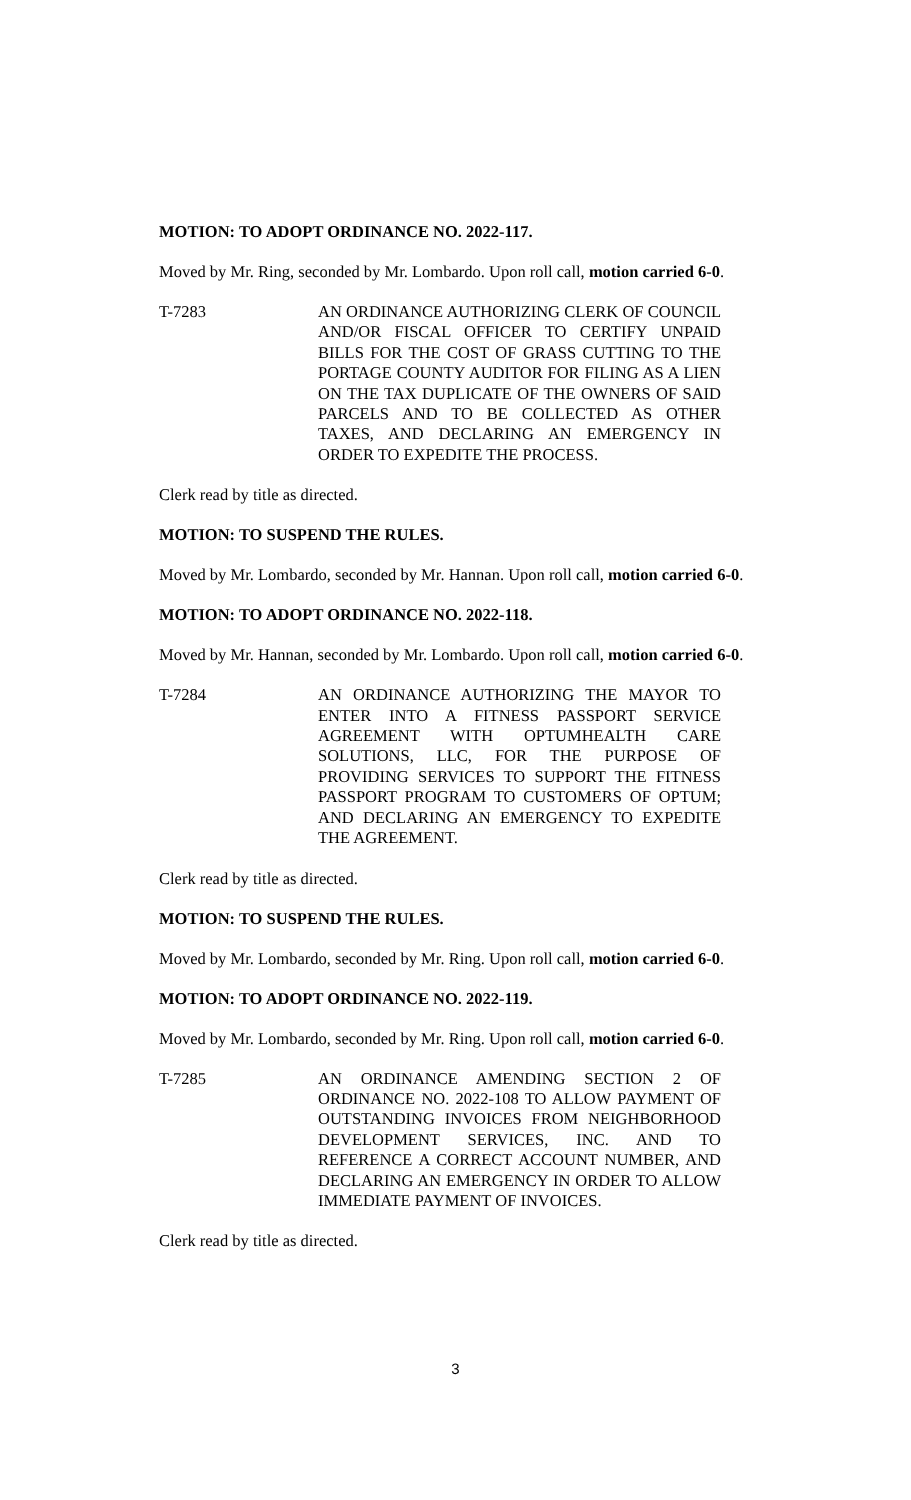MOTION: TO ADOPT ORDINANCE NO. 2022-117.
Moved by Mr. Ring, seconded by Mr. Lombardo. Upon roll call, motion carried 6-0.
T-7283 AN ORDINANCE AUTHORIZING CLERK OF COUNCIL AND/OR FISCAL OFFICER TO CERTIFY UNPAID BILLS FOR THE COST OF GRASS CUTTING TO THE PORTAGE COUNTY AUDITOR FOR FILING AS A LIEN ON THE TAX DUPLICATE OF THE OWNERS OF SAID PARCELS AND TO BE COLLECTED AS OTHER TAXES, AND DECLARING AN EMERGENCY IN ORDER TO EXPEDITE THE PROCESS.
Clerk read by title as directed.
MOTION: TO SUSPEND THE RULES.
Moved by Mr. Lombardo, seconded by Mr. Hannan. Upon roll call, motion carried 6-0.
MOTION: TO ADOPT ORDINANCE NO. 2022-118.
Moved by Mr. Hannan, seconded by Mr. Lombardo. Upon roll call, motion carried 6-0.
T-7284 AN ORDINANCE AUTHORIZING THE MAYOR TO ENTER INTO A FITNESS PASSPORT SERVICE AGREEMENT WITH OPTUMHEALTH CARE SOLUTIONS, LLC, FOR THE PURPOSE OF PROVIDING SERVICES TO SUPPORT THE FITNESS PASSPORT PROGRAM TO CUSTOMERS OF OPTUM; AND DECLARING AN EMERGENCY TO EXPEDITE THE AGREEMENT.
Clerk read by title as directed.
MOTION: TO SUSPEND THE RULES.
Moved by Mr. Lombardo, seconded by Mr. Ring. Upon roll call, motion carried 6-0.
MOTION: TO ADOPT ORDINANCE NO. 2022-119.
Moved by Mr. Lombardo, seconded by Mr. Ring. Upon roll call, motion carried 6-0.
T-7285 AN ORDINANCE AMENDING SECTION 2 OF ORDINANCE NO. 2022-108 TO ALLOW PAYMENT OF OUTSTANDING INVOICES FROM NEIGHBORHOOD DEVELOPMENT SERVICES, INC. AND TO REFERENCE A CORRECT ACCOUNT NUMBER, AND DECLARING AN EMERGENCY IN ORDER TO ALLOW IMMEDIATE PAYMENT OF INVOICES.
Clerk read by title as directed.
3